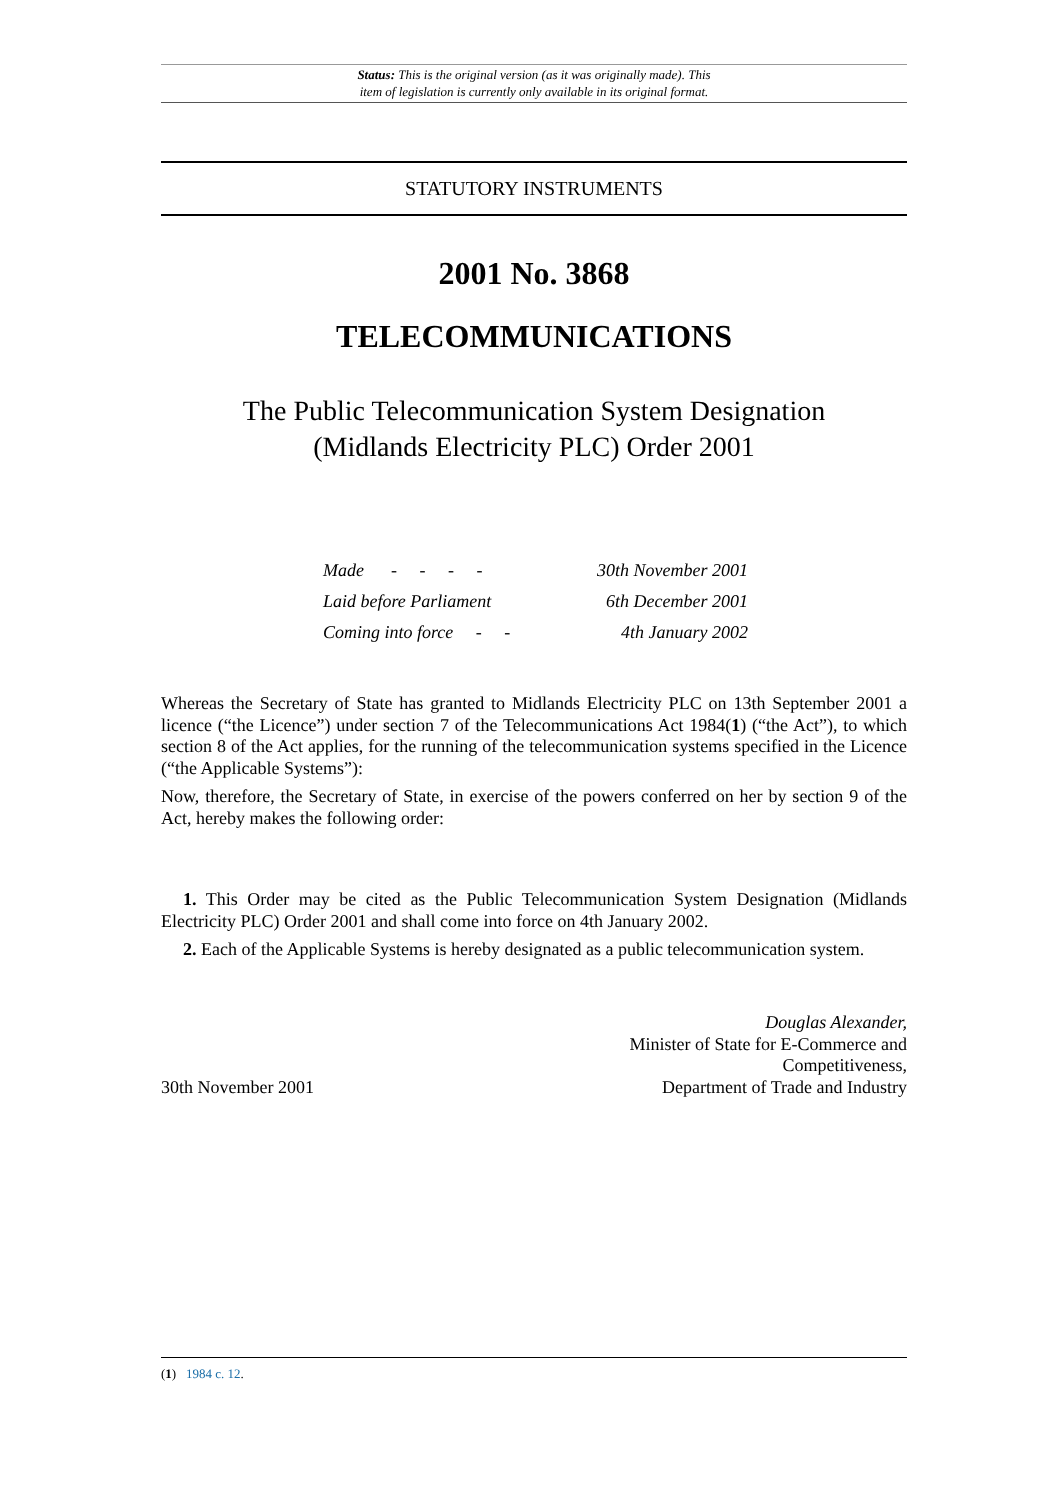Status: This is the original version (as it was originally made). This
item of legislation is currently only available in its original format.
STATUTORY INSTRUMENTS
2001 No. 3868
TELECOMMUNICATIONS
The Public Telecommunication System Designation
(Midlands Electricity PLC) Order 2001
| Made - - - - | 30th November 2001 |
| Laid before Parliament | 6th December 2001 |
| Coming into force - - | 4th January 2002 |
Whereas the Secretary of State has granted to Midlands Electricity PLC on 13th September 2001 a licence (“the Licence”) under section 7 of the Telecommunications Act 1984(1) (“the Act”), to which section 8 of the Act applies, for the running of the telecommunication systems specified in the Licence (“the Applicable Systems”):
Now, therefore, the Secretary of State, in exercise of the powers conferred on her by section 9 of the Act, hereby makes the following order:
1. This Order may be cited as the Public Telecommunication System Designation (Midlands Electricity PLC) Order 2001 and shall come into force on 4th January 2002.
2. Each of the Applicable Systems is hereby designated as a public telecommunication system.
30th November 2001
Douglas Alexander,
Minister of State for E-Commerce and
Competitiveness,
Department of Trade and Industry
(1) 1984 c. 12.